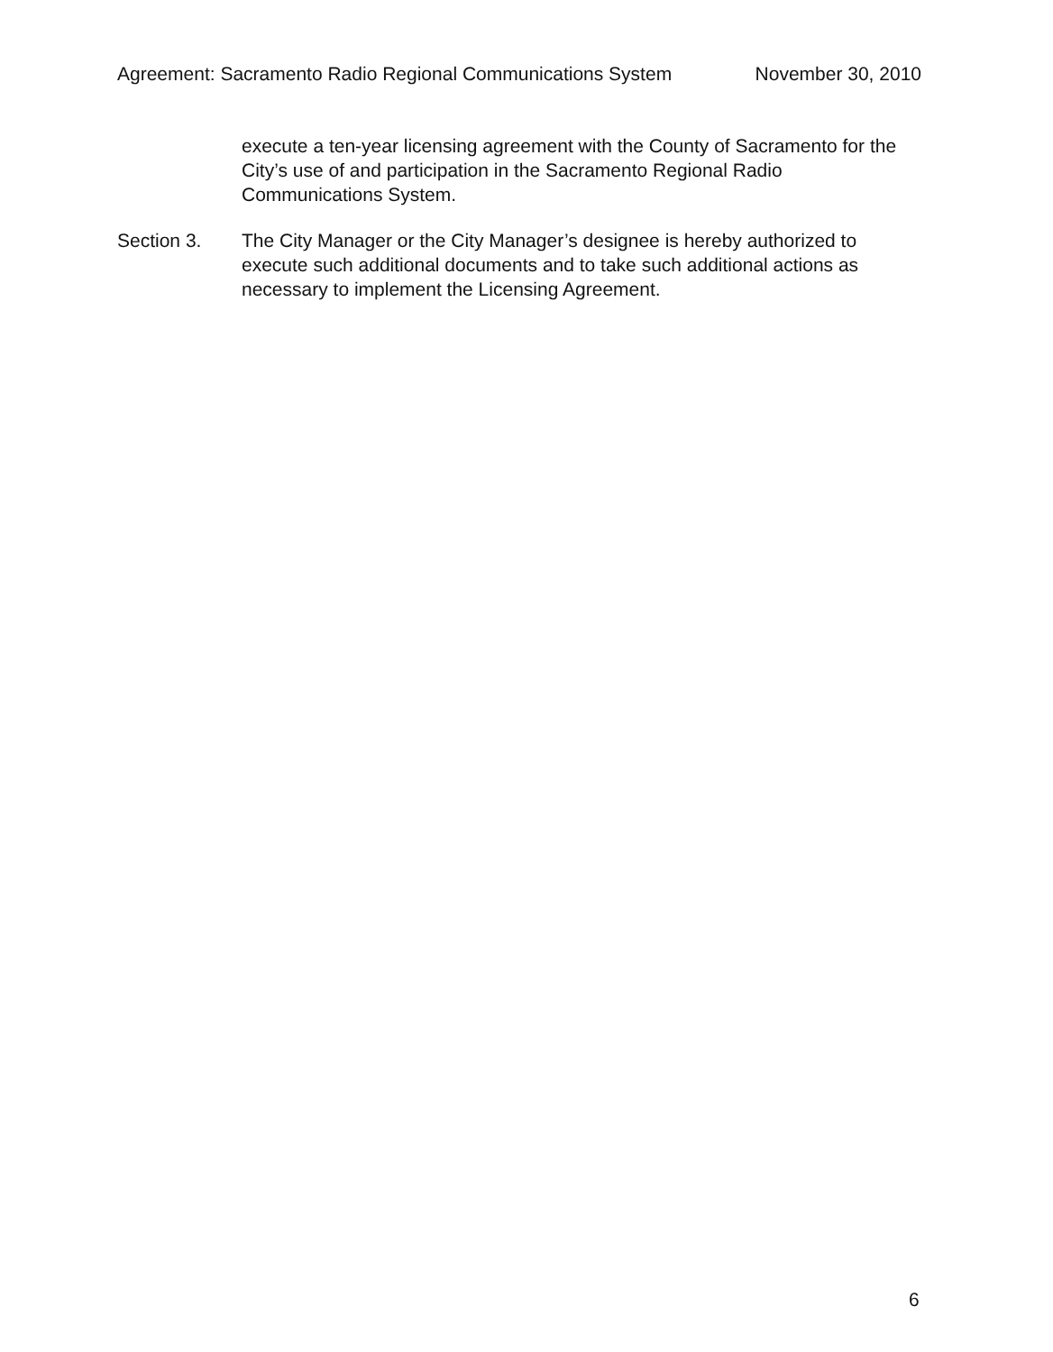Agreement: Sacramento Radio Regional Communications System November 30, 2010
execute a ten-year licensing agreement with the County of Sacramento for the City’s use of and participation in the Sacramento Regional Radio Communications System.
Section 3. The City Manager or the City Manager’s designee is hereby authorized to execute such additional documents and to take such additional actions as necessary to implement the Licensing Agreement.
6